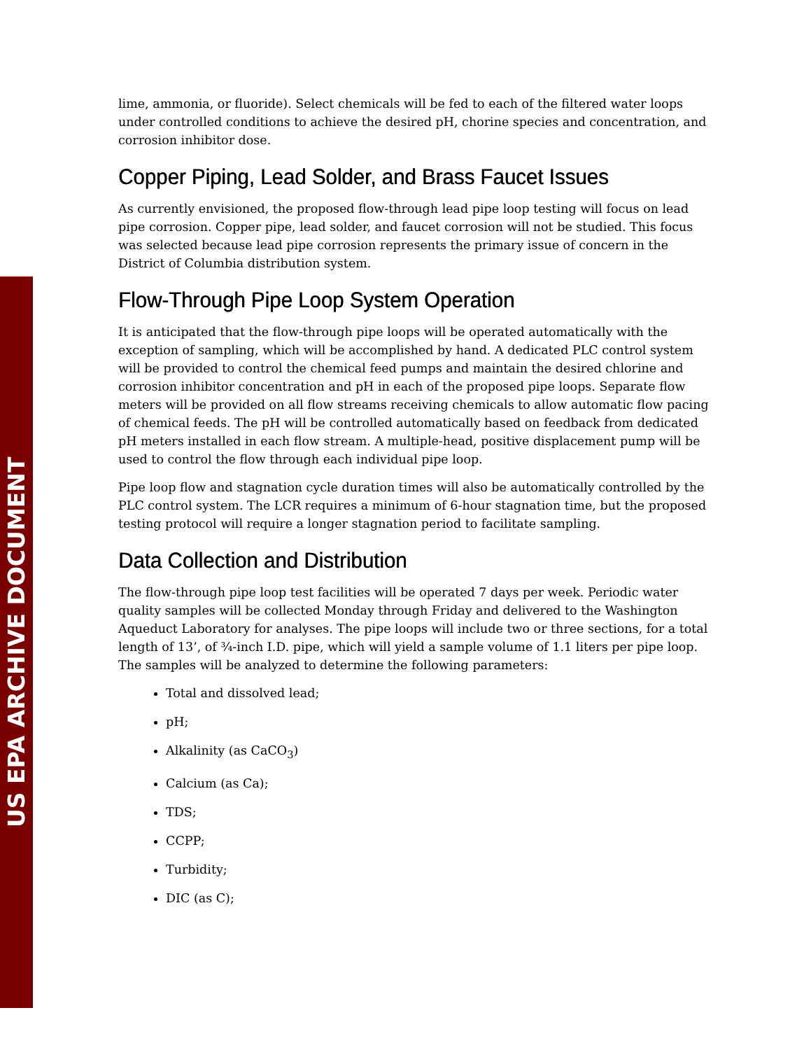US EPA ARCHIVE DOCUMENT
lime, ammonia, or fluoride). Select chemicals will be fed to each of the filtered water loops under controlled conditions to achieve the desired pH, chorine species and concentration, and corrosion inhibitor dose.
Copper Piping, Lead Solder, and Brass Faucet Issues
As currently envisioned, the proposed flow-through lead pipe loop testing will focus on lead pipe corrosion. Copper pipe, lead solder, and faucet corrosion will not be studied. This focus was selected because lead pipe corrosion represents the primary issue of concern in the District of Columbia distribution system.
Flow-Through Pipe Loop System Operation
It is anticipated that the flow-through pipe loops will be operated automatically with the exception of sampling, which will be accomplished by hand. A dedicated PLC control system will be provided to control the chemical feed pumps and maintain the desired chlorine and corrosion inhibitor concentration and pH in each of the proposed pipe loops. Separate flow meters will be provided on all flow streams receiving chemicals to allow automatic flow pacing of chemical feeds. The pH will be controlled automatically based on feedback from dedicated pH meters installed in each flow stream. A multiple-head, positive displacement pump will be used to control the flow through each individual pipe loop.
Pipe loop flow and stagnation cycle duration times will also be automatically controlled by the PLC control system. The LCR requires a minimum of 6-hour stagnation time, but the proposed testing protocol will require a longer stagnation period to facilitate sampling.
Data Collection and Distribution
The flow-through pipe loop test facilities will be operated 7 days per week. Periodic water quality samples will be collected Monday through Friday and delivered to the Washington Aqueduct Laboratory for analyses. The pipe loops will include two or three sections, for a total length of 13’, of ¾-inch I.D. pipe, which will yield a sample volume of 1.1 liters per pipe loop. The samples will be analyzed to determine the following parameters:
Total and dissolved lead;
pH;
Alkalinity (as CaCO<sub>3</sub>)
Calcium (as Ca);
TDS;
CCPP;
Turbidity;
DIC (as C);